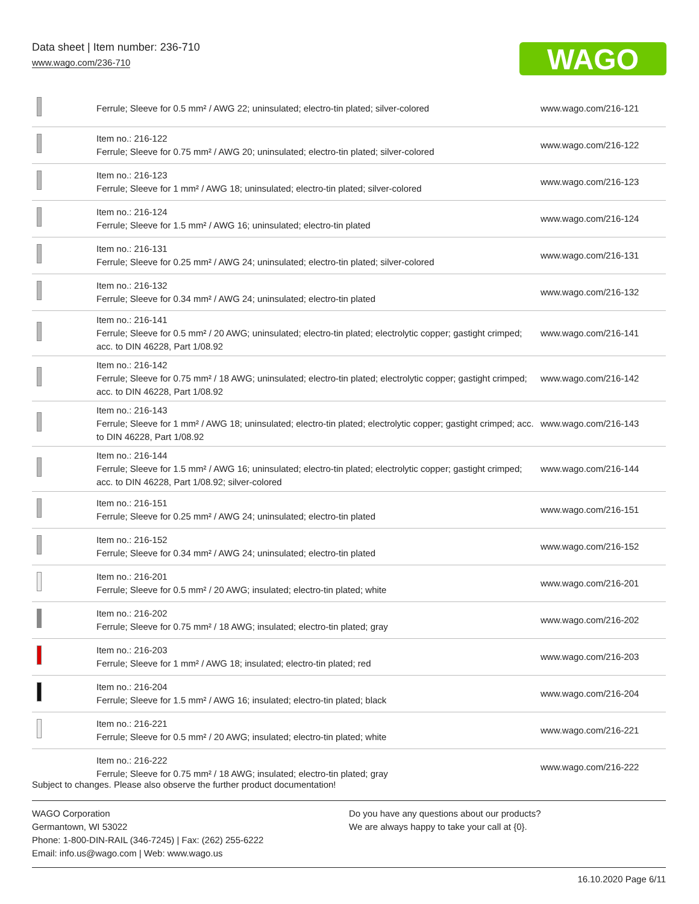Data sheet | Item number: 236-710
www.wago.com/236-710
WAGO
| | Ferrule; Sleeve for 0.5 mm² / AWG 22; uninsulated; electro-tin plated; silver-colored | www.wago.com/216-121 |
| | Item no.: 216-122 Ferrule; Sleeve for 0.75 mm² / AWG 20; uninsulated; electro-tin plated; silver-colored | www.wago.com/216-122 |
| | Item no.: 216-123 Ferrule; Sleeve for 1 mm² / AWG 18; uninsulated; electro-tin plated; silver-colored | www.wago.com/216-123 |
| | Item no.: 216-124 Ferrule; Sleeve for 1.5 mm² / AWG 16; uninsulated; electro-tin plated | www.wago.com/216-124 |
| | Item no.: 216-131 Ferrule; Sleeve for 0.25 mm² / AWG 24; uninsulated; electro-tin plated; silver-colored | www.wago.com/216-131 |
| | Item no.: 216-132 Ferrule; Sleeve for 0.34 mm² / AWG 24; uninsulated; electro-tin plated | www.wago.com/216-132 |
| | Item no.: 216-141 Ferrule; Sleeve for 0.5 mm² / 20 AWG; uninsulated; electro-tin plated; electrolytic copper; gastight crimped; acc. to DIN 46228, Part 1/08.92 | www.wago.com/216-141 |
| | Item no.: 216-142 Ferrule; Sleeve for 0.75 mm² / 18 AWG; uninsulated; electro-tin plated; electrolytic copper; gastight crimped; acc. to DIN 46228, Part 1/08.92 | www.wago.com/216-142 |
| | Item no.: 216-143 Ferrule; Sleeve for 1 mm² / AWG 18; uninsulated; electro-tin plated; electrolytic copper; gastight crimped; acc. to DIN 46228, Part 1/08.92 | www.wago.com/216-143 |
| | Item no.: 216-144 Ferrule; Sleeve for 1.5 mm² / AWG 16; uninsulated; electro-tin plated; electrolytic copper; gastight crimped; acc. to DIN 46228, Part 1/08.92; silver-colored | www.wago.com/216-144 |
| | Item no.: 216-151 Ferrule; Sleeve for 0.25 mm² / AWG 24; uninsulated; electro-tin plated | www.wago.com/216-151 |
| | Item no.: 216-152 Ferrule; Sleeve for 0.34 mm² / AWG 24; uninsulated; electro-tin plated | www.wago.com/216-152 |
| | Item no.: 216-201 Ferrule; Sleeve for 0.5 mm² / 20 AWG; insulated; electro-tin plated; white | www.wago.com/216-201 |
| | Item no.: 216-202 Ferrule; Sleeve for 0.75 mm² / 18 AWG; insulated; electro-tin plated; gray | www.wago.com/216-202 |
| | Item no.: 216-203 Ferrule; Sleeve for 1 mm² / AWG 18; insulated; electro-tin plated; red | www.wago.com/216-203 |
| | Item no.: 216-204 Ferrule; Sleeve for 1.5 mm² / AWG 16; insulated; electro-tin plated; black | www.wago.com/216-204 |
| | Item no.: 216-221 Ferrule; Sleeve for 0.5 mm² / 20 AWG; insulated; electro-tin plated; white | www.wago.com/216-221 |
| | Item no.: 216-222 Ferrule; Sleeve for 0.75 mm² / 18 AWG; insulated; electro-tin plated; gray | www.wago.com/216-222 |
Subject to changes. Please also observe the further product documentation!
WAGO Corporation
Germantown, WI 53022
Phone: 1-800-DIN-RAIL (346-7245) | Fax: (262) 255-6222
Email: info.us@wago.com | Web: www.wago.us
Do you have any questions about our products?
We are always happy to take your call at {0}.
16.10.2020 Page 6/11